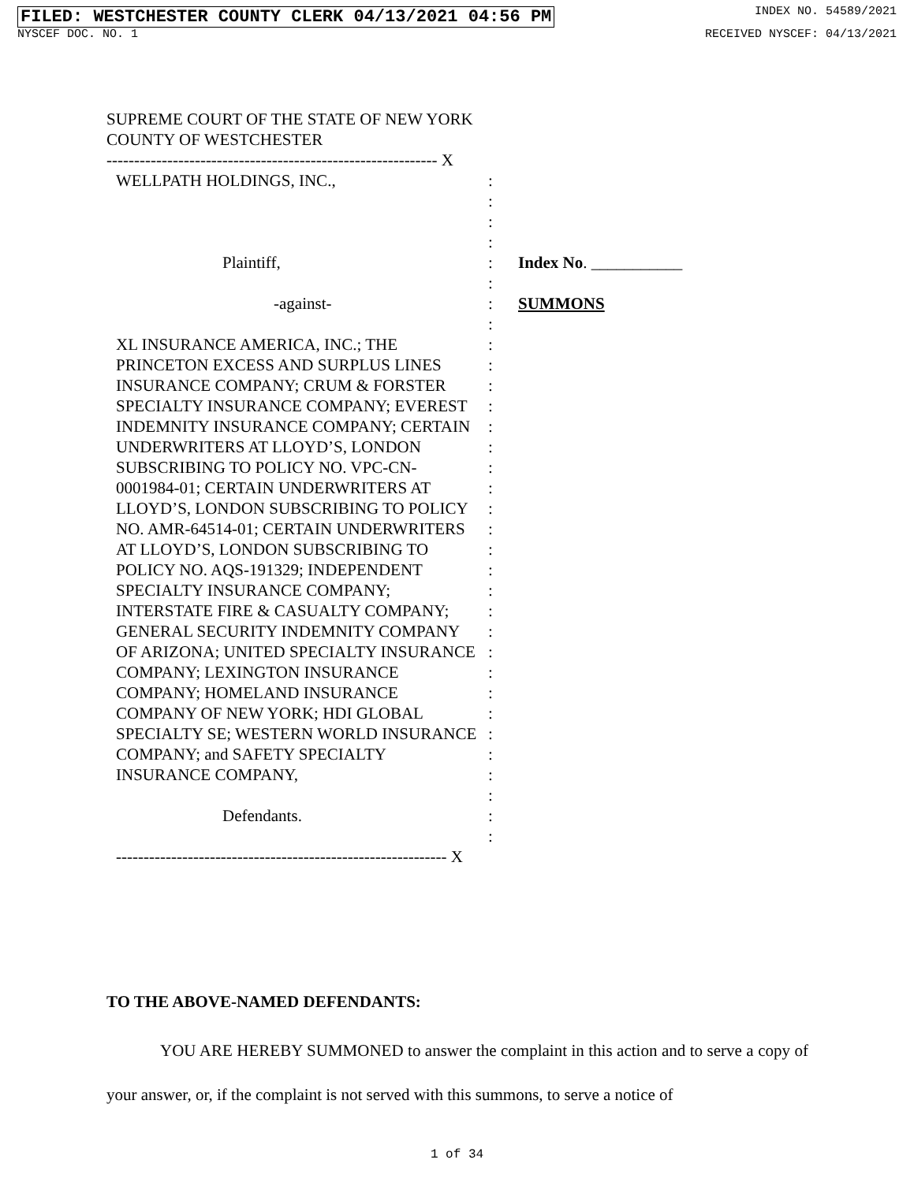FILED: WESTCHESTER COUNTY CLERK 04/13/2021 04:56 PM INDEX NO. 54589/2021
NYSCEF DOC. NO. 1 RECEIVED NYSCEF: 04/13/2021
SUPREME COURT OF THE STATE OF NEW YORK
COUNTY OF WESTCHESTER
------------------------------------------------------------ X
WELLPATH HOLDINGS, INC.,
Plaintiff,
-against-
XL INSURANCE AMERICA, INC.; THE PRINCETON EXCESS AND SURPLUS LINES INSURANCE COMPANY; CRUM & FORSTER SPECIALTY INSURANCE COMPANY; EVEREST INDEMNITY INSURANCE COMPANY; CERTAIN UNDERWRITERS AT LLOYD’S, LONDON SUBSCRIBING TO POLICY NO. VPC-CN-0001984-01; CERTAIN UNDERWRITERS AT LLOYD’S, LONDON SUBSCRIBING TO POLICY NO. AMR-64514-01; CERTAIN UNDERWRITERS AT LLOYD’S, LONDON SUBSCRIBING TO POLICY NO. AQS-191329; INDEPENDENT SPECIALTY INSURANCE COMPANY; INTERSTATE FIRE & CASUALTY COMPANY; GENERAL SECURITY INDEMNITY COMPANY OF ARIZONA; UNITED SPECIALTY INSURANCE COMPANY; LEXINGTON INSURANCE COMPANY; HOMELAND INSURANCE COMPANY OF NEW YORK; HDI GLOBAL SPECIALTY SE; WESTERN WORLD INSURANCE COMPANY; and SAFETY SPECIALTY INSURANCE COMPANY,
Defendants.
:
:
:
:
:
:
:
:
:
:
:
:
:
:
:
:
:
:
:
:
:
:
:
:
:
:
:
:
:
:
:
:
:
Index No. ___________
SUMMONS
------------------------------------------------------------ X
TO THE ABOVE-NAMED DEFENDANTS:
YOU ARE HEREBY SUMMONED to answer the complaint in this action and to serve a copy of your answer, or, if the complaint is not served with this summons, to serve a notice of
1 of 34